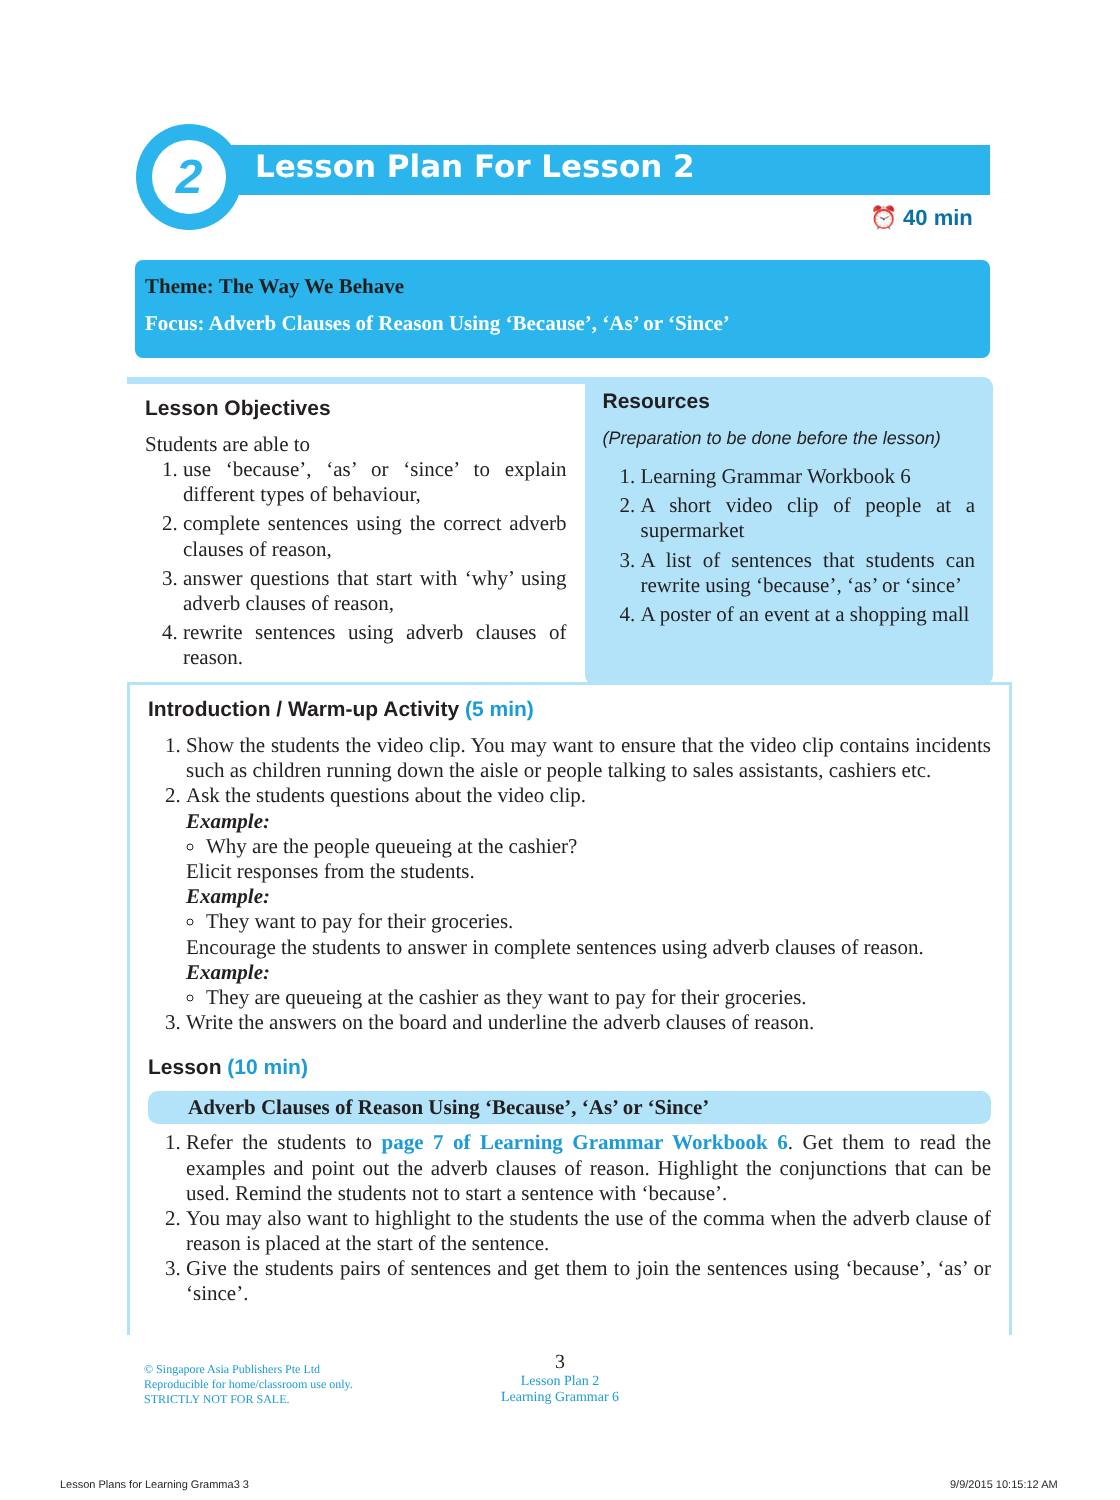2
Lesson Plan For Lesson 2
⏰ 40 min
Theme: The Way We Behave
Focus: Adverb Clauses of Reason Using ‘Because’, ‘As’ or ‘Since’
Lesson Objectives
Students are able to
1. use ‘because’, ‘as’ or ‘since’ to explain different types of behaviour,
2. complete sentences using the correct adverb clauses of reason,
3. answer questions that start with ‘why’ using adverb clauses of reason,
4. rewrite sentences using adverb clauses of reason.
Resources
(Preparation to be done before the lesson)
1. Learning Grammar Workbook 6
2. A short video clip of people at a supermarket
3. A list of sentences that students can rewrite using ‘because’, ‘as’ or ‘since’
4. A poster of an event at a shopping mall
Introduction / Warm-up Activity (5 min)
1. Show the students the video clip. You may want to ensure that the video clip contains incidents such as children running down the aisle or people talking to sales assistants, cashiers etc.
2. Ask the students questions about the video clip.
Example:
Why are the people queueing at the cashier?
Elicit responses from the students.
Example:
They want to pay for their groceries.
Encourage the students to answer in complete sentences using adverb clauses of reason.
Example:
They are queueing at the cashier as they want to pay for their groceries.
3. Write the answers on the board and underline the adverb clauses of reason.
Lesson (10 min)
Adverb Clauses of Reason Using ‘Because’, ‘As’ or ‘Since’
1. Refer the students to page 7 of Learning Grammar Workbook 6. Get them to read the examples and point out the adverb clauses of reason. Highlight the conjunctions that can be used. Remind the students not to start a sentence with ‘because’.
2. You may also want to highlight to the students the use of the comma when the adverb clause of reason is placed at the start of the sentence.
3. Give the students pairs of sentences and get them to join the sentences using ‘because’, ‘as’ or ‘since’.
© Singapore Asia Publishers Pte Ltd
Reproducible for home/classroom use only.
STRICTLY NOT FOR SALE.
3
Lesson Plan 2
Learning Grammar 6
Lesson Plans for Learning Gramma3 3
9/9/2015 10:15:12 AM